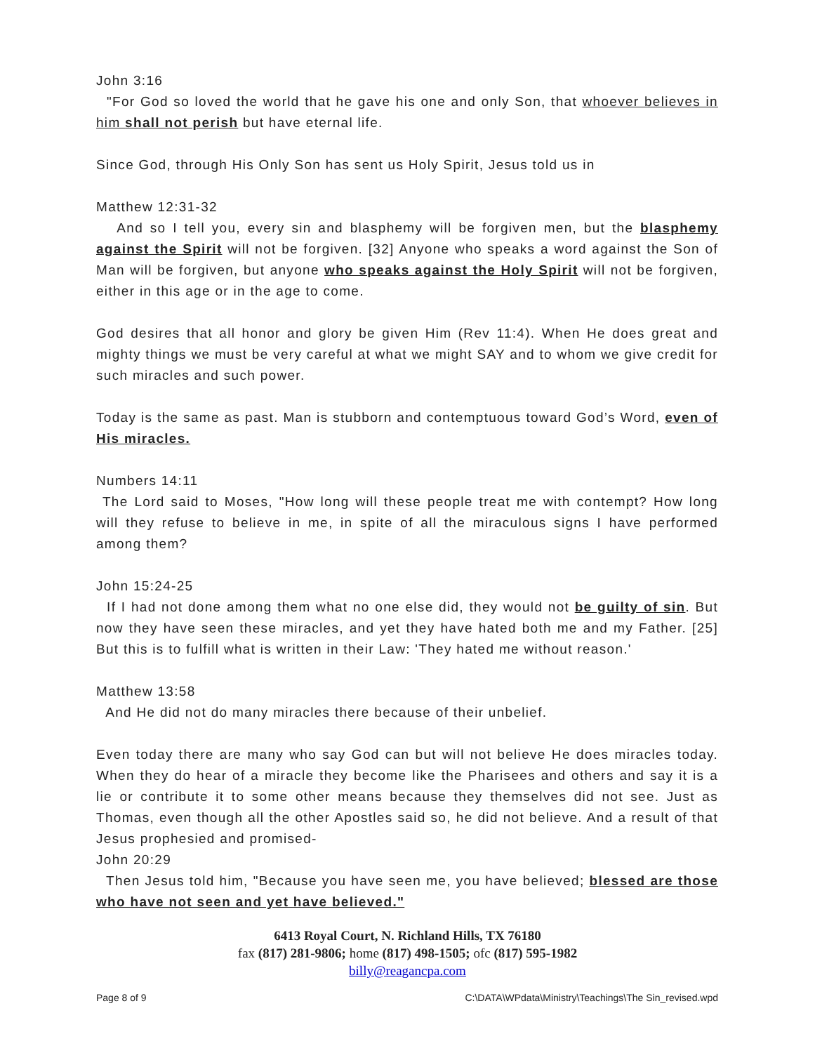John 3:16
"For God so loved the world that he gave his one and only Son, that whoever believes in him shall not perish but have eternal life.
Since God, through His Only Son has sent us Holy Spirit, Jesus told us in
Matthew 12:31-32
And so I tell you, every sin and blasphemy will be forgiven men, but the blasphemy against the Spirit will not be forgiven. [32] Anyone who speaks a word against the Son of Man will be forgiven, but anyone who speaks against the Holy Spirit will not be forgiven, either in this age or in the age to come.
God desires that all honor and glory be given Him (Rev 11:4). When He does great and mighty things we must be very careful at what we might SAY and to whom we give credit for such miracles and such power.
Today is the same as past. Man is stubborn and contemptuous toward God’s Word, even of His miracles.
Numbers 14:11
The Lord said to Moses, "How long will these people treat me with contempt? How long will they refuse to believe in me, in spite of all the miraculous signs I have performed among them?
John 15:24-25
If I had not done among them what no one else did, they would not be guilty of sin. But now they have seen these miracles, and yet they have hated both me and my Father. [25] But this is to fulfill what is written in their Law: 'They hated me without reason.'
Matthew 13:58
And He did not do many miracles there because of their unbelief.
Even today there are many who say God can but will not believe He does miracles today. When they do hear of a miracle they become like the Pharisees and others and say it is a lie or contribute it to some other means because they themselves did not see. Just as Thomas, even though all the other Apostles said so, he did not believe. And a result of that Jesus prophesied and promised-
John 20:29
Then Jesus told him, "Because you have seen me, you have believed; blessed are those who have not seen and yet have believed."
6413 Royal Court, N. Richland Hills, TX 76180
fax (817) 281-9806; home (817) 498-1505; ofc (817) 595-1982
billy@reagancpa.com
Page 8 of 9 C:\DATA\WPdata\Ministry\Teachings\The Sin_revised.wpd